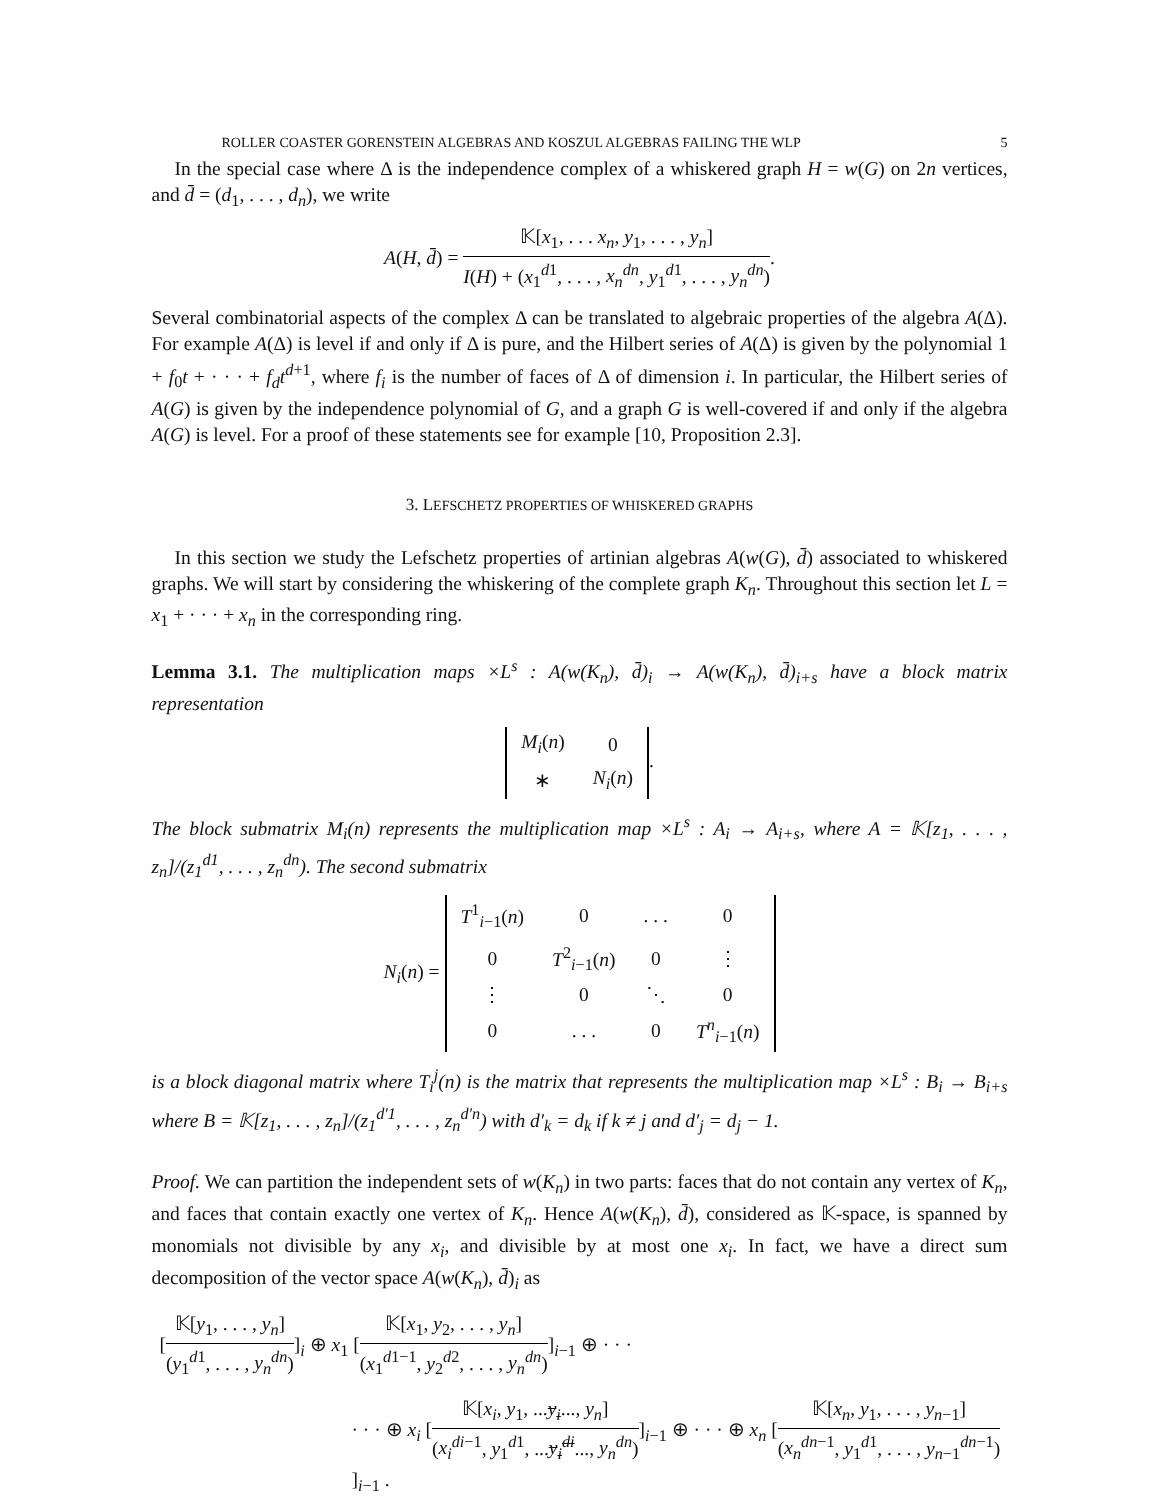ROLLER COASTER GORENSTEIN ALGEBRAS AND KOSZUL ALGEBRAS FAILING THE WLP 5
In the special case where Δ is the independence complex of a whiskered graph H = w(G) on 2n vertices, and d̄ = (d<sub>1</sub>, . . . , d<sub>n</sub>), we write
A(H, d̄) = 𝕂[x<sub>1</sub>, . . . x<sub>n</sub>, y<sub>1</sub>, . . . , y<sub>n</sub>] I(H) + (x<sub>1</sub><sup>d1</sup>, . . . , x<sub>n</sub><sup>dn</sup>, y<sub>1</sub><sup>d1</sup>, . . . , y<sub>n</sub><sup>dn</sup>).
Several combinatorial aspects of the complex Δ can be translated to algebraic properties of the algebra A(Δ). For example A(Δ) is level if and only if Δ is pure, and the Hilbert series of A(Δ) is given by the polynomial 1 + f<sub>0</sub>t + · · · + f<sub>d</sub>t<sup>d+1</sup>, where f<sub>i</sub> is the number of faces of Δ of dimension i. In particular, the Hilbert series of A(G) is given by the independence polynomial of G, and a graph G is well-covered if and only if the algebra A(G) is level. For a proof of these statements see for example [10, Proposition 2.3].
3. LEFSCHETZ PROPERTIES OF WHISKERED GRAPHS
In this section we study the Lefschetz properties of artinian algebras A(w(G), d̄) associated to whiskered graphs. We will start by considering the whiskering of the complete graph K<sub>n</sub>. Throughout this section let L = x<sub>1</sub> + · · · + x<sub>n</sub> in the corresponding ring.
Lemma 3.1. The multiplication maps ×L<sup>s</sup> : A(w(K<sub>n</sub>), d̄)<sub>i</sub> → A(w(K<sub>n</sub>), d̄)<sub>i+s</sub> have a block matrix representation
| M<sub>i</sub> ( n ) | 0 |
| ∗ | N<sub>i</sub> ( n ) |
.
The block submatrix M<sub>i</sub>(n) represents the multiplication map ×L<sup>s</sup> : A<sub>i</sub> → A<sub>i+s</sub>, where A = 𝕂[z<sub>1</sub>, . . . , z<sub>n</sub>]/(z<sub>1</sub><sup>d1</sup>, . . . , z<sub>n</sub><sup>dn</sup>). The second submatrix
N<sub>i</sub>(n) =
| T<sup>1</sup><sub>i−1</sub>( n ) | 0 | . . . | 0 |
| 0 | T<sup>2</sup><sub>i−1</sub>( n ) | 0 | ⋮ |
| ⋮ | 0 | ⋱ | 0 |
| 0 | . . . | 0 | T<sup>n</sup><sub>i−1</sub>( n ) |
is a block diagonal matrix where T<sub>i</sub><sup>j</sup>(n) is the matrix that represents the multiplication map ×L<sup>s</sup> : B<sub>i</sub> → B<sub>i+s</sub> where B = 𝕂[z<sub>1</sub>, . . . , z<sub>n</sub>]/(z<sub>1</sub><sup>d′1</sup>, . . . , z<sub>n</sub><sup>d′n</sup>) with d′<sub>k</sub> = d<sub>k</sub> if k ≠ j and d′<sub>j</sub> = d<sub>j</sub> − 1.
Proof. We can partition the independent sets of w(K<sub>n</sub>) in two parts: faces that do not contain any vertex of K<sub>n</sub>, and faces that contain exactly one vertex of K<sub>n</sub>. Hence A(w(K<sub>n</sub>), d̄), considered as 𝕂-space, is spanned by monomials not divisible by any x<sub>i</sub>, and divisible by at most one x<sub>i</sub>. In fact, we have a direct sum decomposition of the vector space A(w(K<sub>n</sub>), d̄)<sub>i</sub> as
[𝕂[y<sub>1</sub>, . . . , y<sub>n</sub>] (y<sub>1</sub><sup>d1</sup>, . . . , y<sub>n</sub><sup>dn</sup>)]<sub>i</sub> ⊕ x<sub>1</sub> [𝕂[x<sub>1</sub>, y<sub>2</sub>, . . . , y<sub>n</sub>] (x<sub>1</sub><sup>d1−1</sup>, y<sub>2</sub><sup>d2</sup>, . . . , y<sub>n</sub><sup>dn</sup>)]<sub>i−1</sub> ⊕ · · ·
· · · ⊕ x<sub>i</sub> [𝕂[x<sub>i</sub>, y<sub>1</sub>, ...y<sub>i</sub>..., y<sub>n</sub>] (x<sub>i</sub><sup>di−1</sup>, y<sub>1</sub><sup>d1</sup>, ...y<sub>i</sub><sup>di</sup>..., y<sub>n</sub><sup>dn</sup>)]<sub>i−1</sub> ⊕ · · · ⊕ x<sub>n</sub> [𝕂[x<sub>n</sub>, y<sub>1</sub>, . . . , y<sub>n−1</sub>] (x<sub>n</sub><sup>dn−1</sup>, y<sub>1</sub><sup>d1</sup>, . . . , y<sub>n−1</sub><sup>dn−1</sup>)]<sub>i−1</sub> .